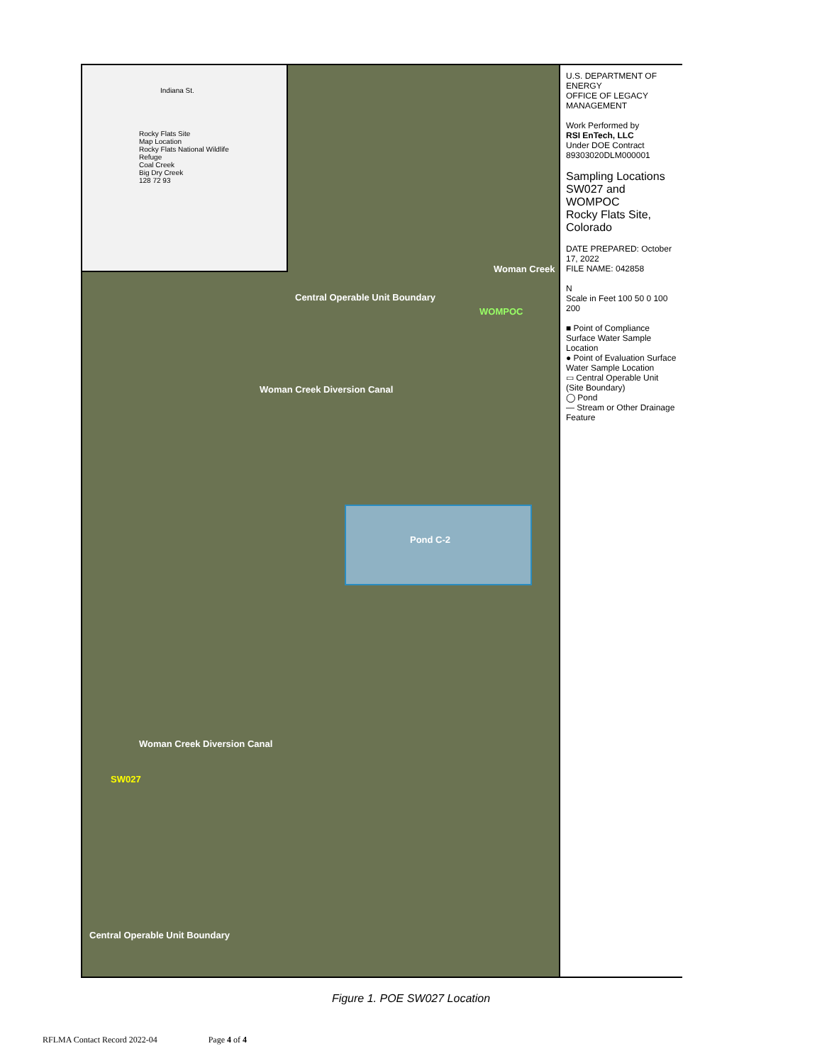Indiana St.
Rocky Flats Site
Map Location
Rocky Flats National Wildlife Refuge
Coal Creek
Big Dry Creek
128 72 93
SW027
WOMPOC
Woman Creek Diversion Canal
Woman Creek Diversion Canal
Woman Creek
Central Operable Unit Boundary
Central Operable Unit Boundary
Pond C-2
U.S. DEPARTMENT OF ENERGY
OFFICE OF LEGACY MANAGEMENT
Work Performed by
RSI EnTech, LLC
Under DOE Contract 89303020DLM000001
Sampling Locations SW027 and WOMPOC
Rocky Flats Site, Colorado
DATE PREPARED: October 17, 2022
FILE NAME: 042858
N
Scale in Feet 100 50 0 100 200
■ Point of Compliance Surface Water Sample Location
● Point of Evaluation Surface Water Sample Location
▭ Central Operable Unit (Site Boundary)
◯ Pond
— Stream or Other Drainage Feature
Figure 1. POE SW027 Location
RFLMA Contact Record 2022-04 Page 4 of 4